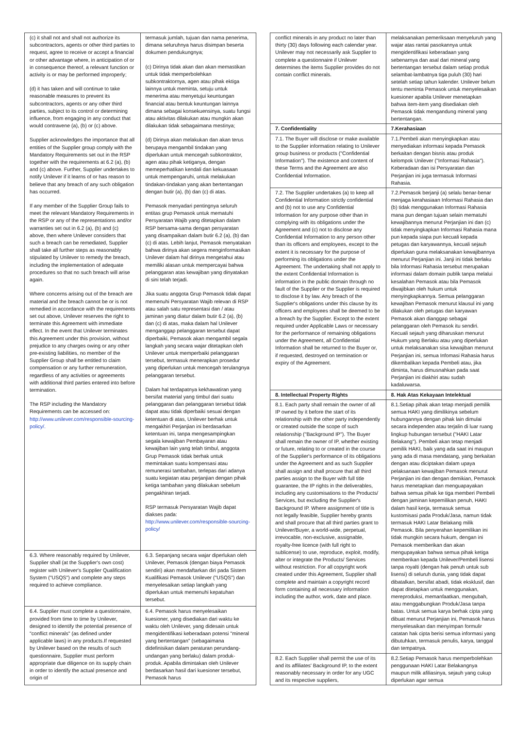| (c) it shall not and shall not authorize its subcontractors, agents or other third parties to request, agree to receive or accept a financial or other advantage where, in anticipation of or in consequence thereof, a relevant function or activity is or may be performed improperly; (d) it has taken and will continue to take reasonable measures to prevent its subcontractors, agents or any other third parties, subject to its control or determining influence, from engaging in any conduct that would contravene (a), (b) or (c) above. Supplier acknowledges the importance that all entities of the Supplier group comply with the Mandatory Requirements set out in the RSP together with the requirements at 6.2 (a), (b) and (c) above. Further, Supplier undertakes to notify Unilever if it learns of or has reason to believe that any breach of any such obligation has occurred. If any member of the Supplier Group fails to meet the relevant Mandatory Requirements in the RSP or any of the representations and/or warranties set out in 6.2 (a), (b) and (c) above, then where Unilever considers that such a breach can be remediated, Supplier shall take all further steps as reasonably stipulated by Unilever to remedy the breach, including the implementation of adequate procedures so that no such breach will arise again. Where concerns arising out of the breach are material and the breach cannot be or is not remedied in accordance with the requirements set out above, Unilever reserves the right to terminate this Agreement with immediate effect. In the event that Unilever terminates this Agreement under this provision, without prejudice to any charges owing or any other pre-existing liabilities, no member of the Supplier Group shall be entitled to claim compensation or any further remuneration, regardless of any activities or agreements with additional third parties entered into before termination. The RSP including the Mandatory Requirements can be accessed on: http://www.unilever.com/responsible-sourcing-policy/. | termasuk jumlah, tujuan dan nama penerima, dimana seluruhnya harus disimpan beserta dokumen pendukungnya; (c) Dirinya tidak akan dan akan memastikan untuk tidak memperbolehkan subkontraktornya, agen atau pihak ektiga lainnya untuk meminta, setuju untuk menerima atau menyetujui keuntungan financial atau bentuk keuntungan lainnya dimana sebagai konsekuensinya, suatu fungsi atau aktivitas dilakukan atau mungkin akan dilakukan tidak sebagaimana mestinya; (d) Dirinya akan melakukan dan akan terus berupaya mengambil tindakan yang diperlukan untuk mencegah subkontraktor, agen atau pihak ketiganya, dengan memeperhatikan kendali dan kekuasaan untuk mempengaruhi, untuk melakukan tindakan-tindakan yang akan bertentangan dengan butir (a), (b) dan (c) di atas. Pemasok menyadari pentingnya seluruh entitas grup Pemasok untuk mematuhi Persyaratan Wajib yang ditetapkan dalam RSP bersama-sama dengan persyaratan yang disampaikan dalam butir 6.2 (a), (b) dan (c) di atas. Lebih lanjut, Pemasok menyatakan bahwa dirinya akan segera menginformasikan Unilever dalam hal dirinya mengetahui atau memiliki alasan untuk mempercayai bahwa pelanggaran atas kewajiban yang dinyatakan di sini telah terjadi. Jika suatu anggota Grup Pemasok tidak dapat memenuhi Persyaratan Wajib relevan di RSP atau salah satu representasi dan / atau jaminan yang diatur dalam butir 6.2 (a), (b) dan (c) di atas, maka dalam hal Unilever menganggap pelanggaran tersebut dapat diperbaiki, Pemasok akan mengambil segala langkah yang secara wajar ditetapkan oleh Unilever untuk memperbaiki pelanggaran tersebut, termasuk menerapkan prosedur yang diperlukan untuk mencegah terulangnya pelanggaran tersebut. Dalam hal terdapatnya kekhawatiran yang bersifat material yang timbul dari suatu pelanggaran dan pelanggaran tersebut tidak dapat atau tidak diperbaiki sesuai dengan ketentuan di atas, Unilever berhak untuk mengakhiri Perjanjian ini berdasarkan ketentuan ini, tanpa mengesampingkan segala kewajiban Pembayaran atau kewajiban lain yang telah timbul, anggota Grup Pemasok tidak berhak untuk memintakan suatu kompensasi atau remunerasi tambahan, terlepas dari adanya suatu kegiatan atau perjanjian dengan pihak ketiga tambahan yang dilakukan sebelum pengakhiran terjadi. RSP termasuk Persyaratan Wajib dapat diakses pada: http://www.unilever.com/responsible-sourcing-policy/ |
| 6.3. Where reasonably required by Unilever, Supplier shall (at the Supplier's own cost) register with Unilever's Supplier Qualification System ("USQS") and complete any steps required to achieve compliance. | 6.3. Sepanjang secara wajar diperlukan oleh Unilever, Pemasok (dengan biaya Pemasok sendiri) akan mendaftarkan diri pada Sistem Kualifikasi Pemasok Unilever ("USQS") dan menyelesaikan setiap langkah yang diperlukan untuk memenuhi kepatuhan tersebut. |
| 6.4. Supplier must complete a questionnaire, provided from time to time by Unilever, designed to identify the potential presence of "conflict minerals" (as defined under applicable laws) in any products.If requested by Unilever based on the results of such questionnaire, Supplier must perform appropriate due diligence on its supply chain in order to identify the actual presence and origin of | 6.4. Pemasok harus menyelesaikan kuesioner, yang disediakan dari waktu ke waktu oleh Unilever, yang didesain untuk mengidentifikasi keberadaan potensi "mineral yang bertentangan" (sebagaimana didefinisikan dalam peraturan perundang-undangan yang berlaku) dalam produk-produk. Apabila dimintakan oleh Unilever berdasarkan hasil dari kuesioner tersebut, Pemasok harus |
| conflict minerals in any product no later than thirty (30) days following each calendar year. Unilever may not necessarily ask Supplier to complete a questionnaire if Unilever determines the items Supplier provides do not contain conflict minerals. | melaksanakan pemeriksaan menyeluruh yang wajar atas rantai pasokannya untuk mengidentifikasi keberadaan yang sebenarnya dan asal dari mineral yang bertentangan tersebut dalam setiap produk selambat-lambatnya tiga puluh (30) hari setelah setiap tahun kalender. Unilever belum tentu meminta Pemasok untuk menyelesaikan kuesioner apabila Unilever menetapkan bahwa item-item yang disediakan oleh Pemasok tidak mengandung mineral yang bertentangan. |
| 7. Confidentiality | 7.Kerahasiaan |
| 7.1. The Buyer will disclose or make available to the Supplier information relating to Unilever group business or products ("Confidential Information"). The existence and content of these Terms and the Agreement are also Confidential Information. | 7.1.Pembeli akan menyingkapkan atau menyediakan informasi kepada Pemasok berkaitan dengan bisnis atau produk kelompok Unilever ("Informasi Rahasia"). Keberadaan dan isi Persyaratan dan Perjanjian ini juga termasuk Informasi Rahasia. |
| 7.2. The Supplier undertakes (a) to keep all Confidential Information strictly confidential and (b) not to use any Confidential Information for any purpose other than in complying with its obligations under the Agreement and (c) not to disclose any Confidential Information to any person other than its officers and employees, except to the extent it is necessary for the purpose of performing its obligations under the Agreement. The undertaking shall not apply to the extent Confidential Information is information in the public domain through no fault of the Supplier or the Supplier is required to disclose it by law. Any breach of the Supplier's obligations under this clause by its officers and employees shall be deemed to be a breach by the Supplier. Except to the extent required under Applicable Laws or necessary for the performance of remaining obligations under the Agreement, all Confidential Information shall be returned to the Buyer or, if requested, destroyed on termination or expiry of the Agreement. | 7.2.Pemasok berjanji (a) selalu benar-benar menjaga kerahasiaan Informasi Rahasia dan (b) tidak menggunakan Informasi Rahasia mana pun dengan tujuan selain mematuhi kewajibannya menurut Perjanjian ini dan (c) tidak menyingkapkan Informasi Rahasia mana pun kepada siapa pun kecuali kepada petugas dan karyawannya, kecuali sejauh diperlukan guna melaksanakan kewajibannya menurut Perjanjian ini. Janji ini tidak berlaku bila Informasi Rahasia tersebut merupakan informasi dalam domain publik tanpa melalui kesalahan Pemasok atau bila Pemasok diwajibkan oleh hukum untuk menyingkapkannya. Semua pelanggaran kewajiban Pemasok menurut klausul ini yang dilakukan oleh petugas dan karyawan Pemasok akan dianggap sebagai pelanggaran oleh Pemasok itu sendiri. Kecuali sejauh yang diharuskan menurut Hukum yang Berlaku atau yang diperlukan untuk melaksanakan sisa kewajiban menurut Perjanjian ini, semua Infomasi Rahasia harus dikembalikan kepada Pembeli atau, jika diminta, harus dimusnahkan pada saat Perjanjian ini diakhiri atau sudah kadaluwarsa. |
| 8. Intellectual Property Rights | 8. Hak Atas Kekayaan Intelektual |
| 8.1. Each party shall remain the owner of all IP owned by it before the start of its relationship with the other party independently or created outside the scope of such relationship ("Background IP"). The Buyer shall remain the owner of IP, whether existing or future, relating to or created in the course of the Supplier's performance of its obligations under the Agreement and as such Supplier shall assign and shall procure that all third parties assign to the Buyer with full title guarantee, the IP rights in the deliverables, including any customisations to the Products/ Services, but excluding the Supplier's Background IP. Where assignment of title is not legally feasible, Supplier hereby grants and shall procure that all third parties grant to Unilever/Buyer, a world-wide, perpetual, irrevocable, non-exclusive, assignable, royalty-free licence (with full right to sublicense) to use, reproduce, exploit, modify, alter or integrate the Products/ Services without restriction. For all copyright work created under this Agreement, Supplier shall complete and maintain a copyright record form containing all necessary information including the author, work, date and place. | 8.1.Setiap pihak akan tetap menjadi pemilik semua HAKI yang dimilikinya sebelum hubungannya dengan pihak lain dimulai secara independen atau terjalin di luar ruang lingkup hubungan tersebut ("HAKI Latar Belakang"). Pembeli akan tetap menjadi pemilik HAKI, baik yang ada saat ini maupun yang ada di masa mendatang, yang berkaitan dengan atau diciptakan dalam upaya pelaksanaan kewajiban Pemasok menurut Perjanjian ini dan dengan demikian, Pemasok harus menetapkan dan menguapayakan bahwa semua pihak ke tiga memberi Pembeli dengan jaminan kepemilikan penuh, HAKI dalam hasil kerja, termasuk semua kustomisasi pada Produk/Jasa, namun tidak termasuk HAKI Latar Belakang milik Pemasok. Bila penyerahan kepemilikan ini tidak mungkin secara hukum, dengan ini Pemasok memberikan dan akan mengupayakan bahwa semua pihak ketiga memberikan kepada Unilever/Pembeli lisensi tanpa royalti (dengan hak penuh untuk sub lisensi) di seluruh dunia, yang tidak dapat dibatalkan, bersifat abadi, tidak eksklusif, dan dapat ditetapkan untuk menggunakan, mereproduksi, memanfaatkan, mengubah, atau menggabungkan Produk/Jasa tanpa batas. Untuk semua karya berhak cipta yang dibuat menurut Perjanjian ini, Pemasok harus menyelesaikan dan menyimpan formulir catatan hak cipta berisi semua informasi yang dibutuhkan, termasuk penulis, karya, tanggal dan tempatnya. |
| 8.2. Each Supplier shall permit the use of its and its affiliates' Background IP, to the extent reasonably necessary in order for any UGC and its respective suppliers, | 8.2.Setiap Pemasok harus memperbolehkan penggunaan HAKI Latar Belakangnya maupun milik afiliasinya, sejauh yang cukup diperlukan agar semua |